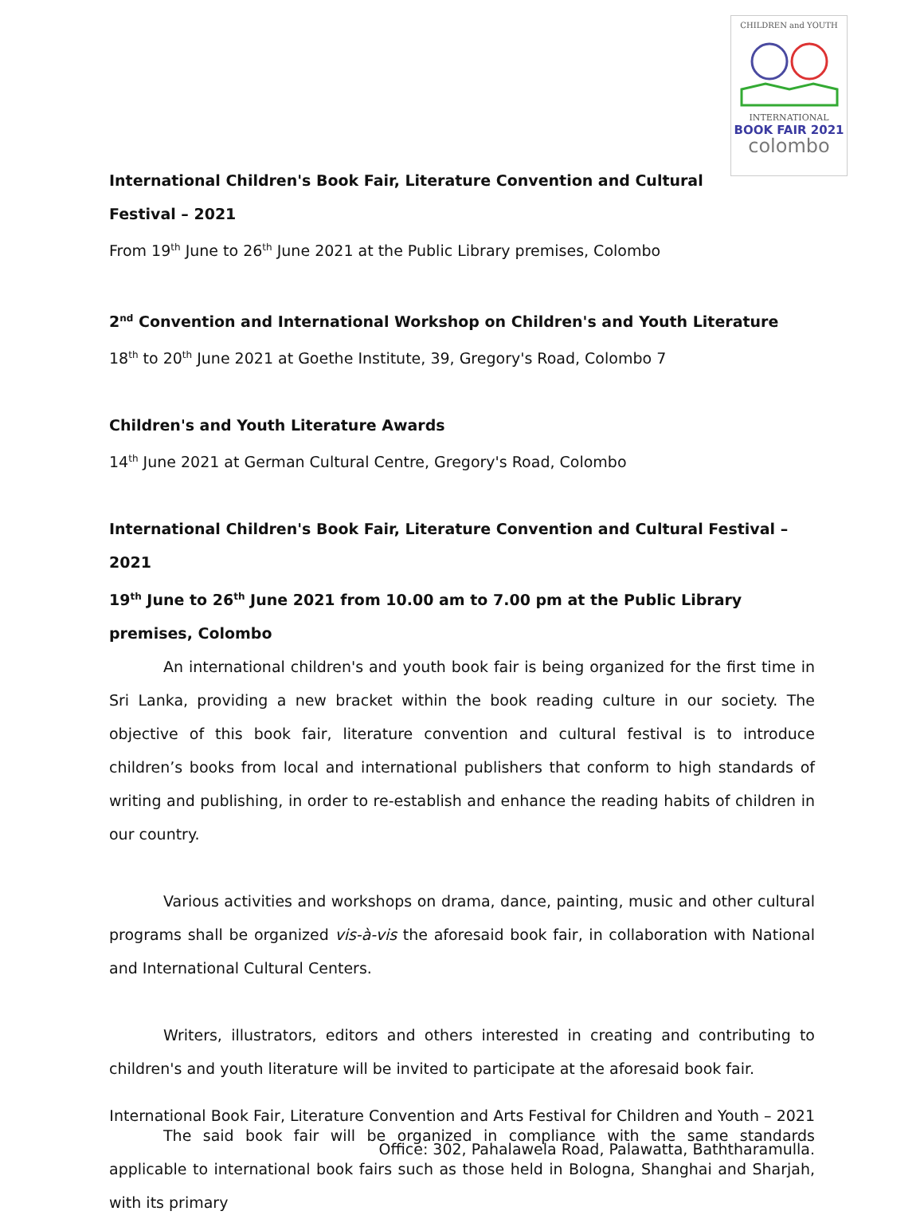CHILDREN and YOUTH
INTERNATIONAL
BOOK FAIR 2021
colombo
International Children's Book Fair, Literature Convention and Cultural
Festival – 2021
From 19<sup>th</sup> June to 26<sup>th</sup> June 2021 at the Public Library premises, Colombo
2<sup>nd</sup> Convention and International Workshop on Children's and Youth Literature
18<sup>th</sup> to 20<sup>th</sup> June 2021 at Goethe Institute, 39, Gregory's Road, Colombo 7
Children's and Youth Literature Awards
14<sup>th</sup> June 2021 at German Cultural Centre, Gregory's Road, Colombo
International Children's Book Fair, Literature Convention and Cultural Festival – 2021
19<sup>th</sup> June to 26<sup>th</sup> June 2021 from 10.00 am to 7.00 pm at the Public Library premises, Colombo
An international children's and youth book fair is being organized for the first time in Sri Lanka, providing a new bracket within the book reading culture in our society. The objective of this book fair, literature convention and cultural festival is to introduce children’s books from local and international publishers that conform to high standards of writing and publishing, in order to re-establish and enhance the reading habits of children in our country.
Various activities and workshops on drama, dance, painting, music and other cultural programs shall be organized vis-à-vis the aforesaid book fair, in collaboration with National and International Cultural Centers.
Writers, illustrators, editors and others interested in creating and contributing to children's and youth literature will be invited to participate at the aforesaid book fair.
The said book fair will be organized in compliance with the same standards applicable to international book fairs such as those held in Bologna, Shanghai and Sharjah, with its primary
International Book Fair, Literature Convention and Arts Festival for Children and Youth – 2021
Office: 302, Pahalawela Road, Palawatta, Baththaramulla.